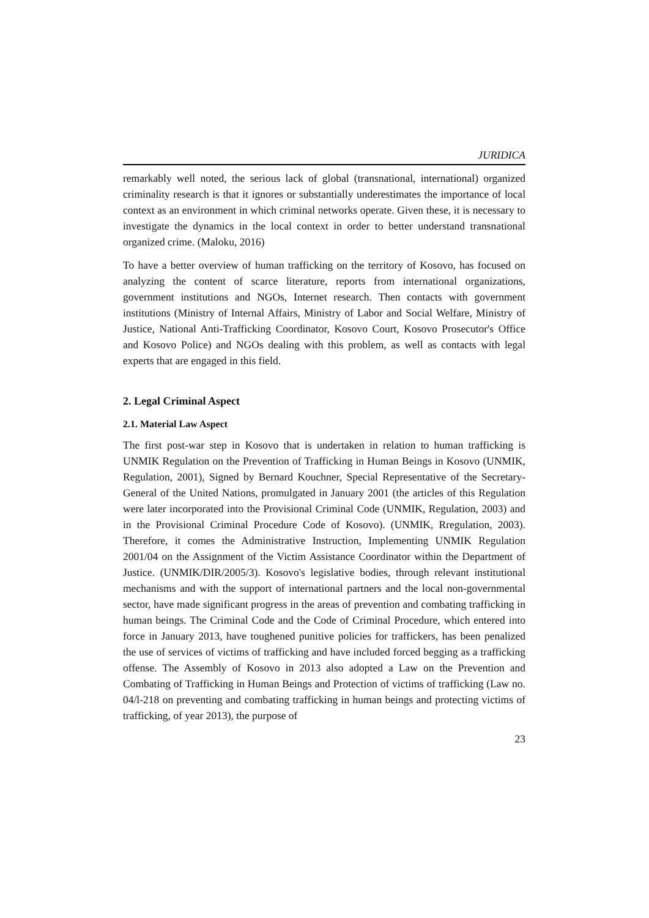JURIDICA
remarkably well noted, the serious lack of global (transnational, international) organized criminality research is that it ignores or substantially underestimates the importance of local context as an environment in which criminal networks operate. Given these, it is necessary to investigate the dynamics in the local context in order to better understand transnational organized crime. (Maloku, 2016)
To have a better overview of human trafficking on the territory of Kosovo, has focused on analyzing the content of scarce literature, reports from international organizations, government institutions and NGOs, Internet research. Then contacts with government institutions (Ministry of Internal Affairs, Ministry of Labor and Social Welfare, Ministry of Justice, National Anti-Trafficking Coordinator, Kosovo Court, Kosovo Prosecutor's Office and Kosovo Police) and NGOs dealing with this problem, as well as contacts with legal experts that are engaged in this field.
2. Legal Criminal Aspect
2.1. Material Law Aspect
The first post-war step in Kosovo that is undertaken in relation to human trafficking is UNMIK Regulation on the Prevention of Trafficking in Human Beings in Kosovo (UNMIK, Regulation, 2001), Signed by Bernard Kouchner, Special Representative of the Secretary-General of the United Nations, promulgated in January 2001 (the articles of this Regulation were later incorporated into the Provisional Criminal Code (UNMIK, Regulation, 2003) and in the Provisional Criminal Procedure Code of Kosovo). (UNMIK, Rregulation, 2003). Therefore, it comes the Administrative Instruction, Implementing UNMIK Regulation 2001/04 on the Assignment of the Victim Assistance Coordinator within the Department of Justice. (UNMIK/DIR/2005/3). Kosovo's legislative bodies, through relevant institutional mechanisms and with the support of international partners and the local non-governmental sector, have made significant progress in the areas of prevention and combating trafficking in human beings. The Criminal Code and the Code of Criminal Procedure, which entered into force in January 2013, have toughened punitive policies for traffickers, has been penalized the use of services of victims of trafficking and have included forced begging as a trafficking offense. The Assembly of Kosovo in 2013 also adopted a Law on the Prevention and Combating of Trafficking in Human Beings and Protection of victims of trafficking (Law no. 04/l-218 on preventing and combating trafficking in human beings and protecting victims of trafficking, of year 2013), the purpose of
23